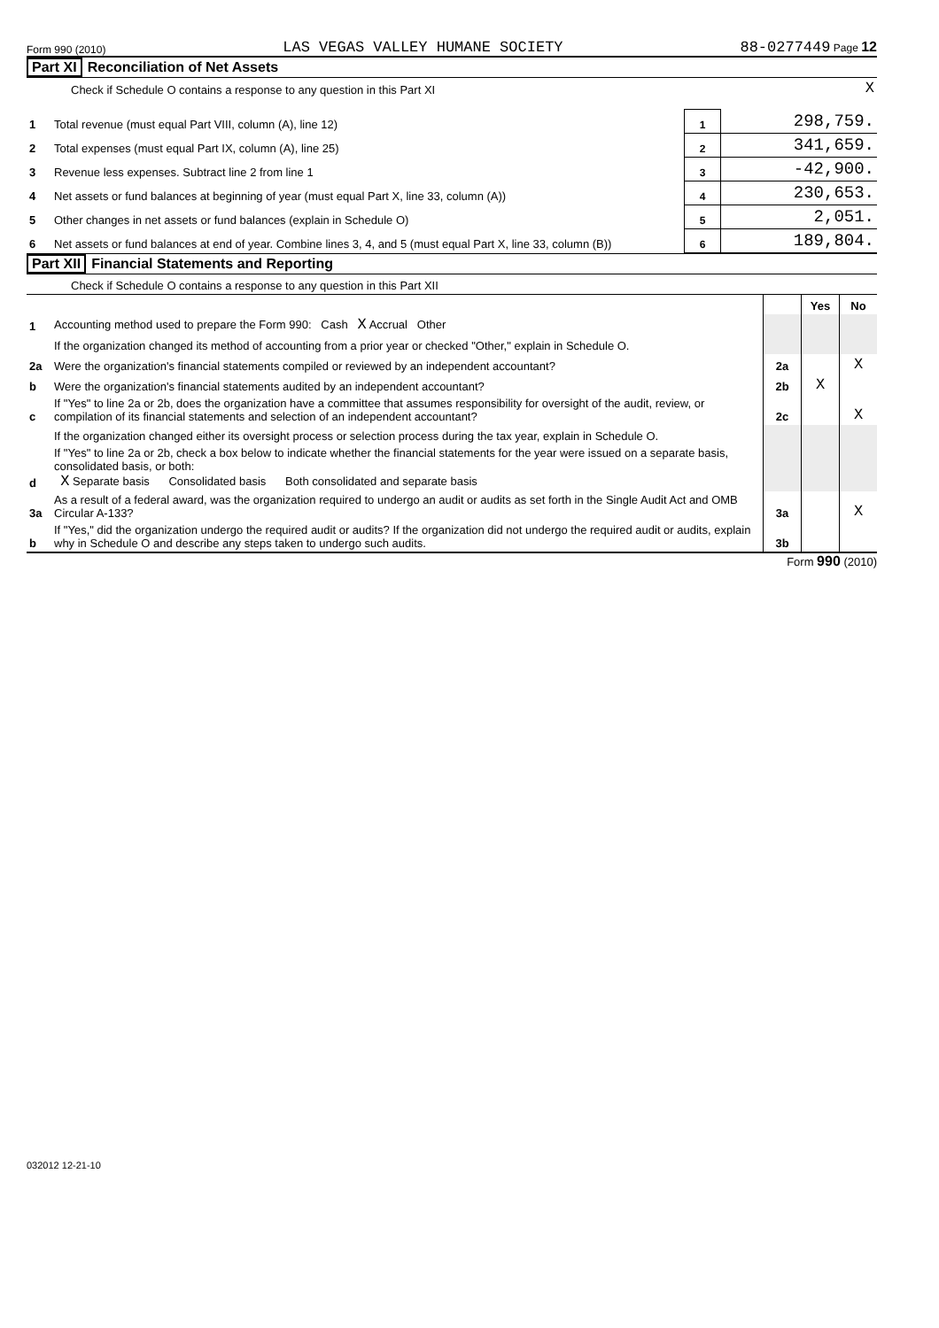Form 990 (2010) LAS VEGAS VALLEY HUMANE SOCIETY 88-0277449 Page 12
Part XI Reconciliation of Net Assets
| Check if Schedule O contains a response to any question in this Part XI | X |
| 1 | Total revenue (must equal Part VIII, column (A), line 12) | 1 | 298,759. |
| 2 | Total expenses (must equal Part IX, column (A), line 25) | 2 | 341,659. |
| 3 | Revenue less expenses. Subtract line 2 from line 1 | 3 | -42,900. |
| 4 | Net assets or fund balances at beginning of year (must equal Part X, line 33, column (A)) | 4 | 230,653. |
| 5 | Other changes in net assets or fund balances (explain in Schedule O) | 5 | 2,051. |
| 6 | Net assets or fund balances at end of year. Combine lines 3, 4, and 5 (must equal Part X, line 33, column (B)) | 6 | 189,804. |
Part XII Financial Statements and Reporting
| Check if Schedule O contains a response to any question in this Part XII |
| | | | Yes | No |
| 1 | Accounting method used to prepare the Form 990: Cash X Accrual Other | | | |
| | If the organization changed its method of accounting from a prior year or checked "Other," explain in Schedule O. | | | |
| 2a | Were the organization's financial statements compiled or reviewed by an independent accountant? | 2a | | X |
| b | Were the organization's financial statements audited by an independent accountant? | 2b | X | |
| c | If "Yes" to line 2a or 2b, does the organization have a committee that assumes responsibility for oversight of the audit, review, or compilation of its financial statements and selection of an independent accountant? | 2c | | X |
| | If the organization changed either its oversight process or selection process during the tax year, explain in Schedule O. | | | |
| d | If "Yes" to line 2a or 2b, check a box below to indicate whether the financial statements for the year were issued on a separate basis, consolidated basis, or both: X Separate basis Consolidated basis Both consolidated and separate basis | | | |
| 3a | As a result of a federal award, was the organization required to undergo an audit or audits as set forth in the Single Audit Act and OMB Circular A-133? | 3a | | X |
| b | If "Yes," did the organization undergo the required audit or audits? If the organization did not undergo the required audit or audits, explain why in Schedule O and describe any steps taken to undergo such audits. | 3b | | |
Form 990 (2010)
032012 12-21-10